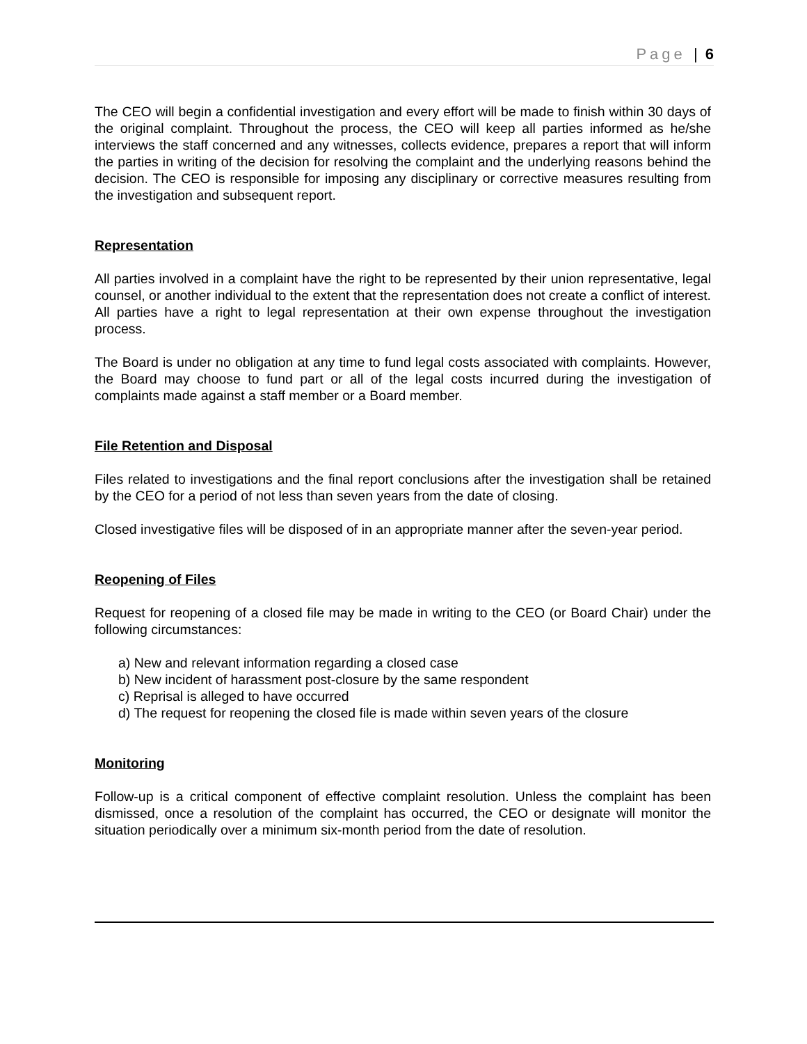Page | 6
The CEO will begin a confidential investigation and every effort will be made to finish within 30 days of the original complaint. Throughout the process, the CEO will keep all parties informed as he/she interviews the staff concerned and any witnesses, collects evidence, prepares a report that will inform the parties in writing of the decision for resolving the complaint and the underlying reasons behind the decision. The CEO is responsible for imposing any disciplinary or corrective measures resulting from the investigation and subsequent report.
Representation
All parties involved in a complaint have the right to be represented by their union representative, legal counsel, or another individual to the extent that the representation does not create a conflict of interest. All parties have a right to legal representation at their own expense throughout the investigation process.
The Board is under no obligation at any time to fund legal costs associated with complaints. However, the Board may choose to fund part or all of the legal costs incurred during the investigation of complaints made against a staff member or a Board member.
File Retention and Disposal
Files related to investigations and the final report conclusions after the investigation shall be retained by the CEO for a period of not less than seven years from the date of closing.
Closed investigative files will be disposed of in an appropriate manner after the seven-year period.
Reopening of Files
Request for reopening of a closed file may be made in writing to the CEO (or Board Chair) under the following circumstances:
a) New and relevant information regarding a closed case
b) New incident of harassment post-closure by the same respondent
c) Reprisal is alleged to have occurred
d) The request for reopening the closed file is made within seven years of the closure
Monitoring
Follow-up is a critical component of effective complaint resolution. Unless the complaint has been dismissed, once a resolution of the complaint has occurred, the CEO or designate will monitor the situation periodically over a minimum six-month period from the date of resolution.